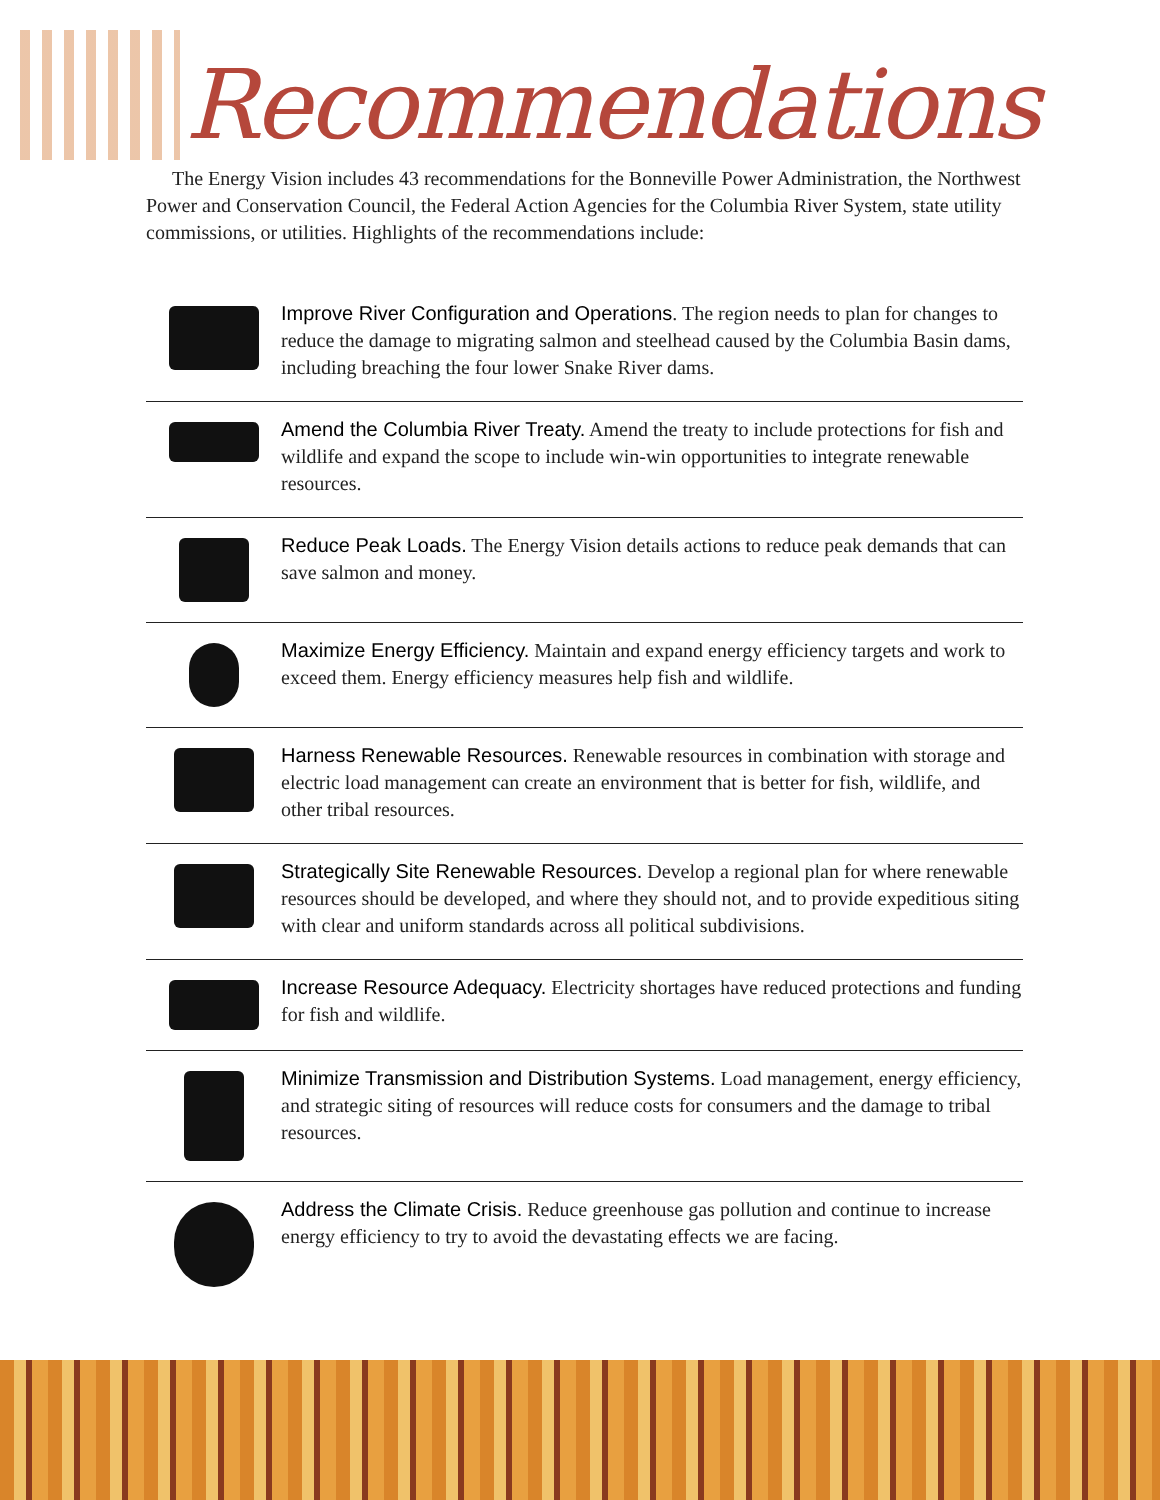Recommendations
The Energy Vision includes 43 recommendations for the Bonneville Power Administration, the Northwest Power and Conservation Council, the Federal Action Agencies for the Columbia River System, state utility commissions, or utilities. Highlights of the recommendations include:
Improve River Configuration and Operations. The region needs to plan for changes to reduce the damage to migrating salmon and steelhead caused by the Columbia Basin dams, including breaching the four lower Snake River dams.
Amend the Columbia River Treaty. Amend the treaty to include protections for fish and wildlife and expand the scope to include win-win opportunities to integrate renewable resources.
Reduce Peak Loads. The Energy Vision details actions to reduce peak demands that can save salmon and money.
Maximize Energy Efficiency. Maintain and expand energy efficiency targets and work to exceed them. Energy efficiency measures help fish and wildlife.
Harness Renewable Resources. Renewable resources in combination with storage and electric load management can create an environment that is better for fish, wildlife, and other tribal resources.
Strategically Site Renewable Resources. Develop a regional plan for where renewable resources should be developed, and where they should not, and to provide expeditious siting with clear and uniform standards across all political subdivisions.
Increase Resource Adequacy. Electricity shortages have reduced protections and funding for fish and wildlife.
Minimize Transmission and Distribution Systems. Load management, energy efficiency, and strategic siting of resources will reduce costs for consumers and the damage to tribal resources.
Address the Climate Crisis. Reduce greenhouse gas pollution and continue to increase energy efficiency to try to avoid the devastating effects we are facing.